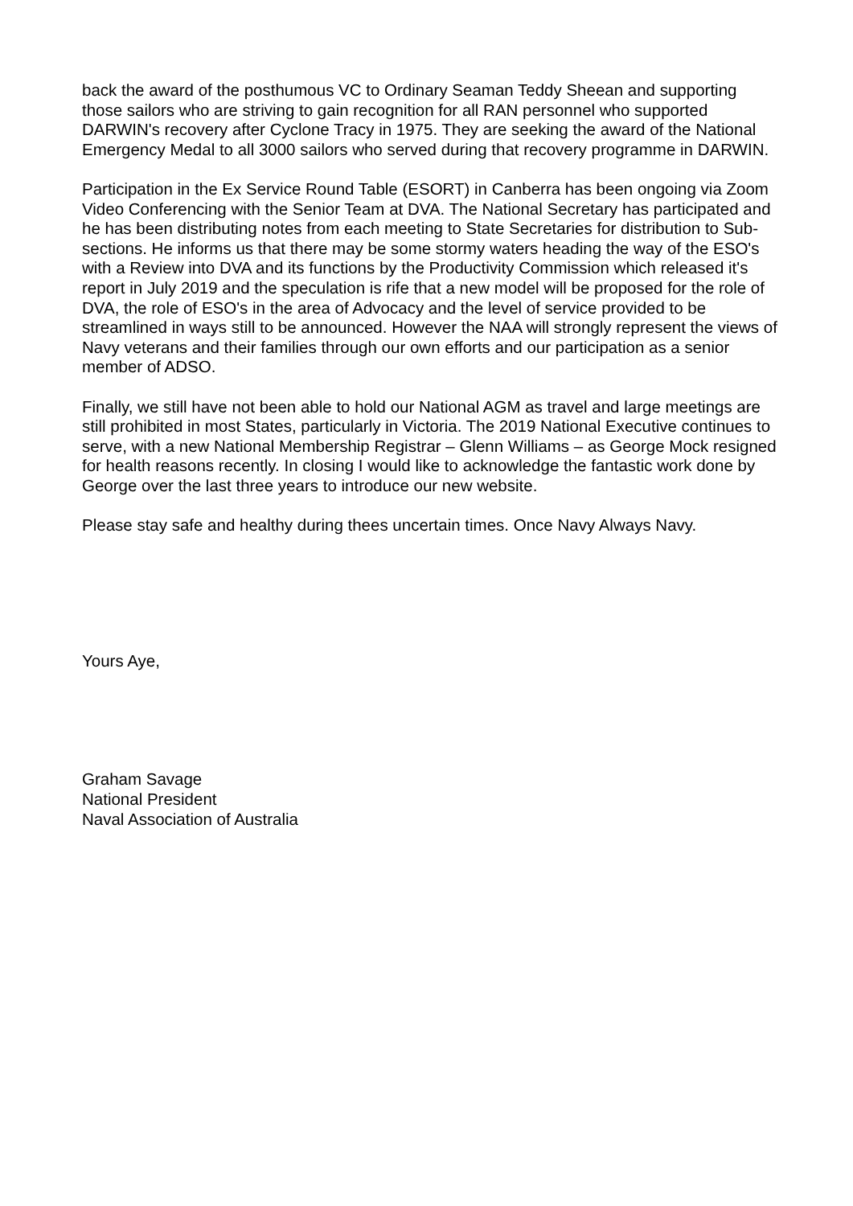back the award of the posthumous VC to Ordinary Seaman Teddy Sheean and supporting those sailors who are striving to gain recognition for all RAN personnel who supported DARWIN's recovery after Cyclone Tracy in 1975. They are seeking the award of the National Emergency Medal to all 3000 sailors who served during that recovery programme in DARWIN.
Participation in the Ex Service Round Table (ESORT) in Canberra has been ongoing via Zoom Video Conferencing with the Senior Team at DVA. The National Secretary has participated and he has been distributing notes from each meeting to State Secretaries for distribution to Sub-sections. He informs us that there may be some stormy waters heading the way of the ESO's with a Review into DVA and its functions by the Productivity Commission which released it's report in July 2019 and the speculation is rife that a new model will be proposed for the role of DVA, the role of ESO's in the area of Advocacy and the level of service provided to be streamlined in ways still to be announced. However the NAA will strongly represent the views of Navy veterans and their families through our own efforts and our participation as a senior member of ADSO.
Finally, we still have not been able to hold our National AGM as travel and large meetings are still prohibited in most States, particularly in Victoria. The 2019 National Executive continues to serve, with a new National Membership Registrar – Glenn Williams – as George Mock resigned for health reasons recently. In closing I would like to acknowledge the fantastic work done by George over the last three years to introduce our new website.
Please stay safe and healthy during thees uncertain times. Once Navy Always Navy.
Yours Aye,
Graham Savage
National President
Naval Association of Australia